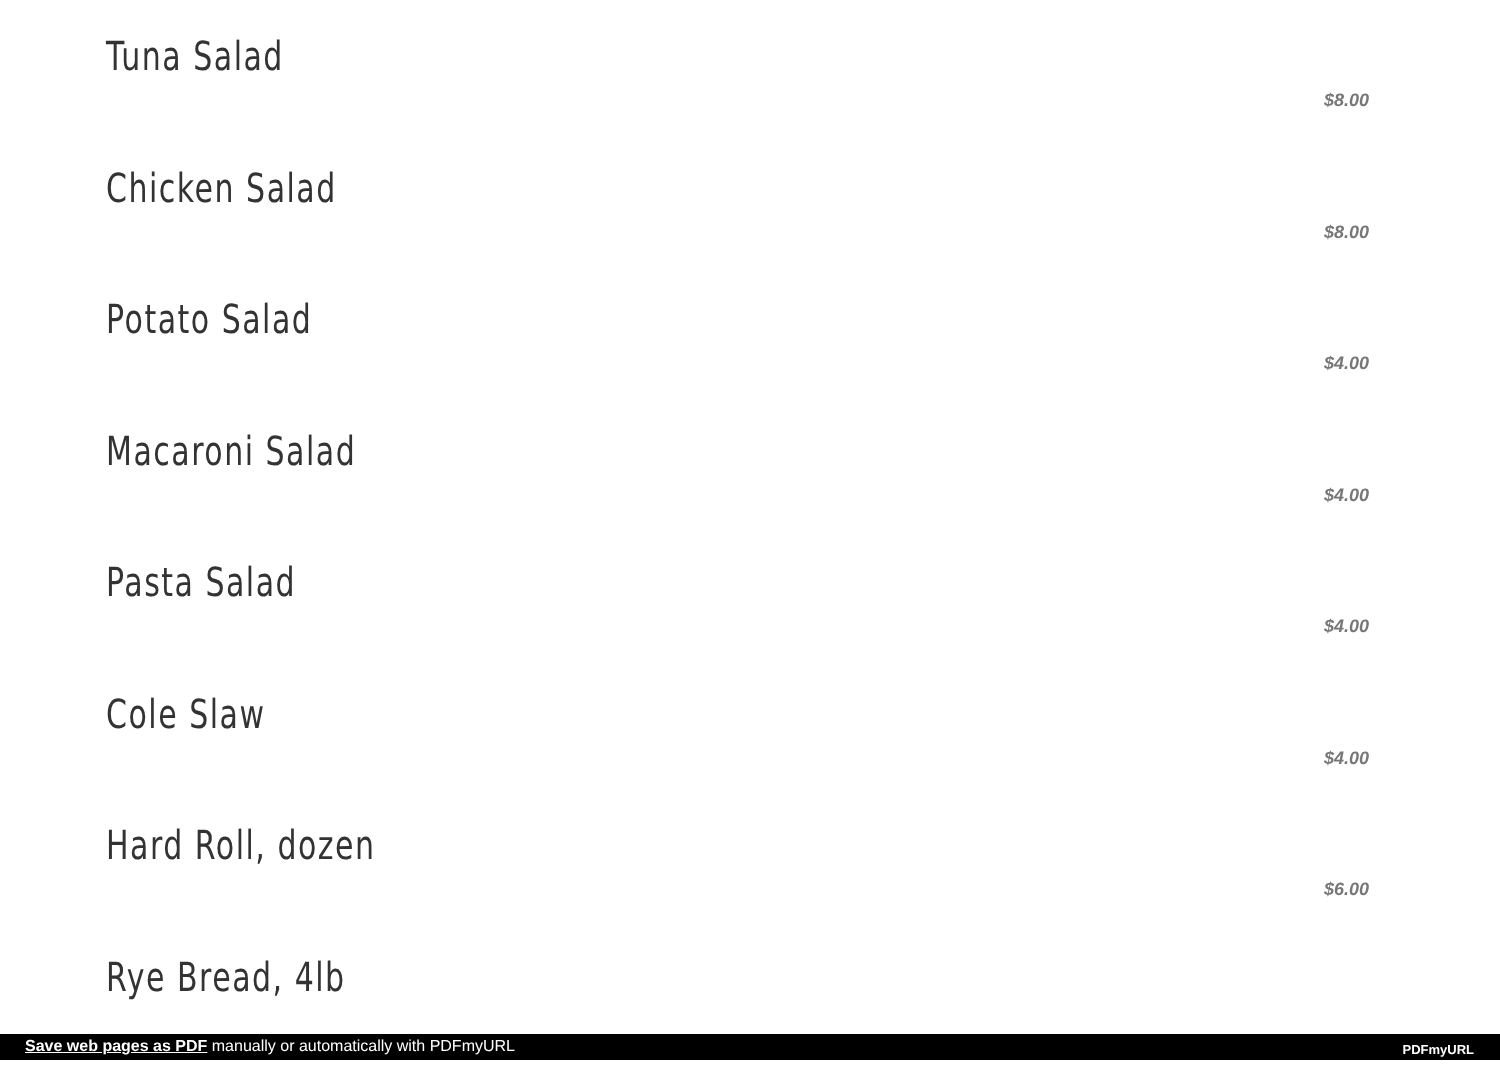Tuna Salad
$8.00
Chicken Salad
$8.00
Potato Salad
$4.00
Macaroni Salad
$4.00
Pasta Salad
$4.00
Cole Slaw
$4.00
Hard Roll, dozen
$6.00
Rye Bread, 4lb
Save web pages as PDF manually or automatically with PDFmyURL PDFmyURL